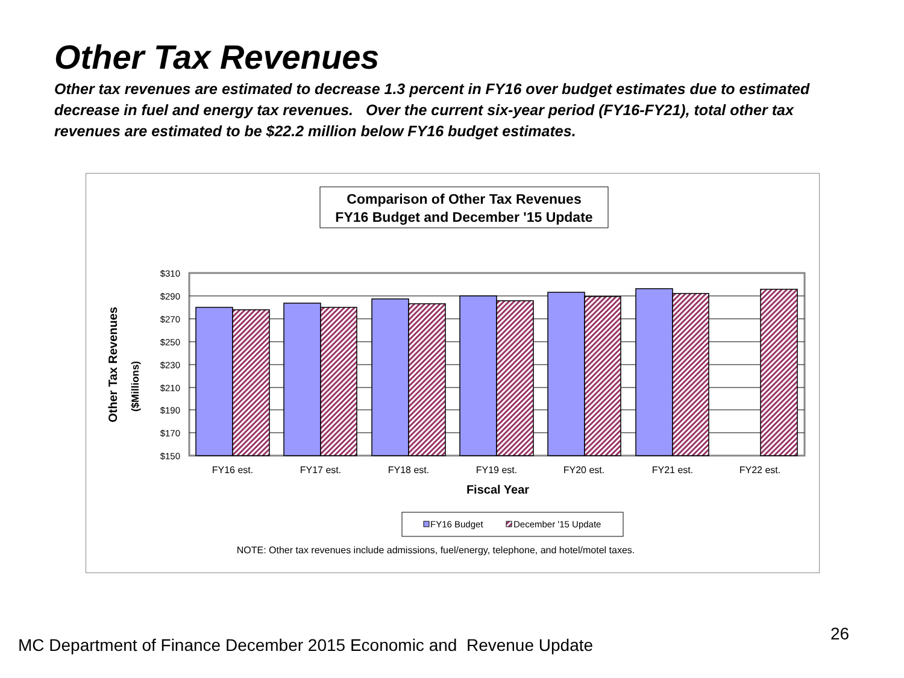Other Tax Revenues
Other tax revenues are estimated to decrease 1.3 percent in FY16 over budget estimates due to estimated decrease in fuel and energy tax revenues. Over the current six-year period (FY16-FY21), total other tax revenues are estimated to be $22.2 million below FY16 budget estimates.
Comparison of Other Tax Revenues
FY16 Budget and December '15 Update
$310
$290
$270
$250
$230
$210
$190
$170
$150
FY16 est.
FY17 est.
FY18 est.
FY19 est.
FY20 est.
FY21 est.
FY22 est.
Fiscal Year
Other Tax Revenues
($Millions)
FY16 Budget
December '15 Update
NOTE: Other tax revenues include admissions, fuel/energy, telephone, and hotel/motel taxes.
26
MC Department of Finance December 2015 Economic and Revenue Update